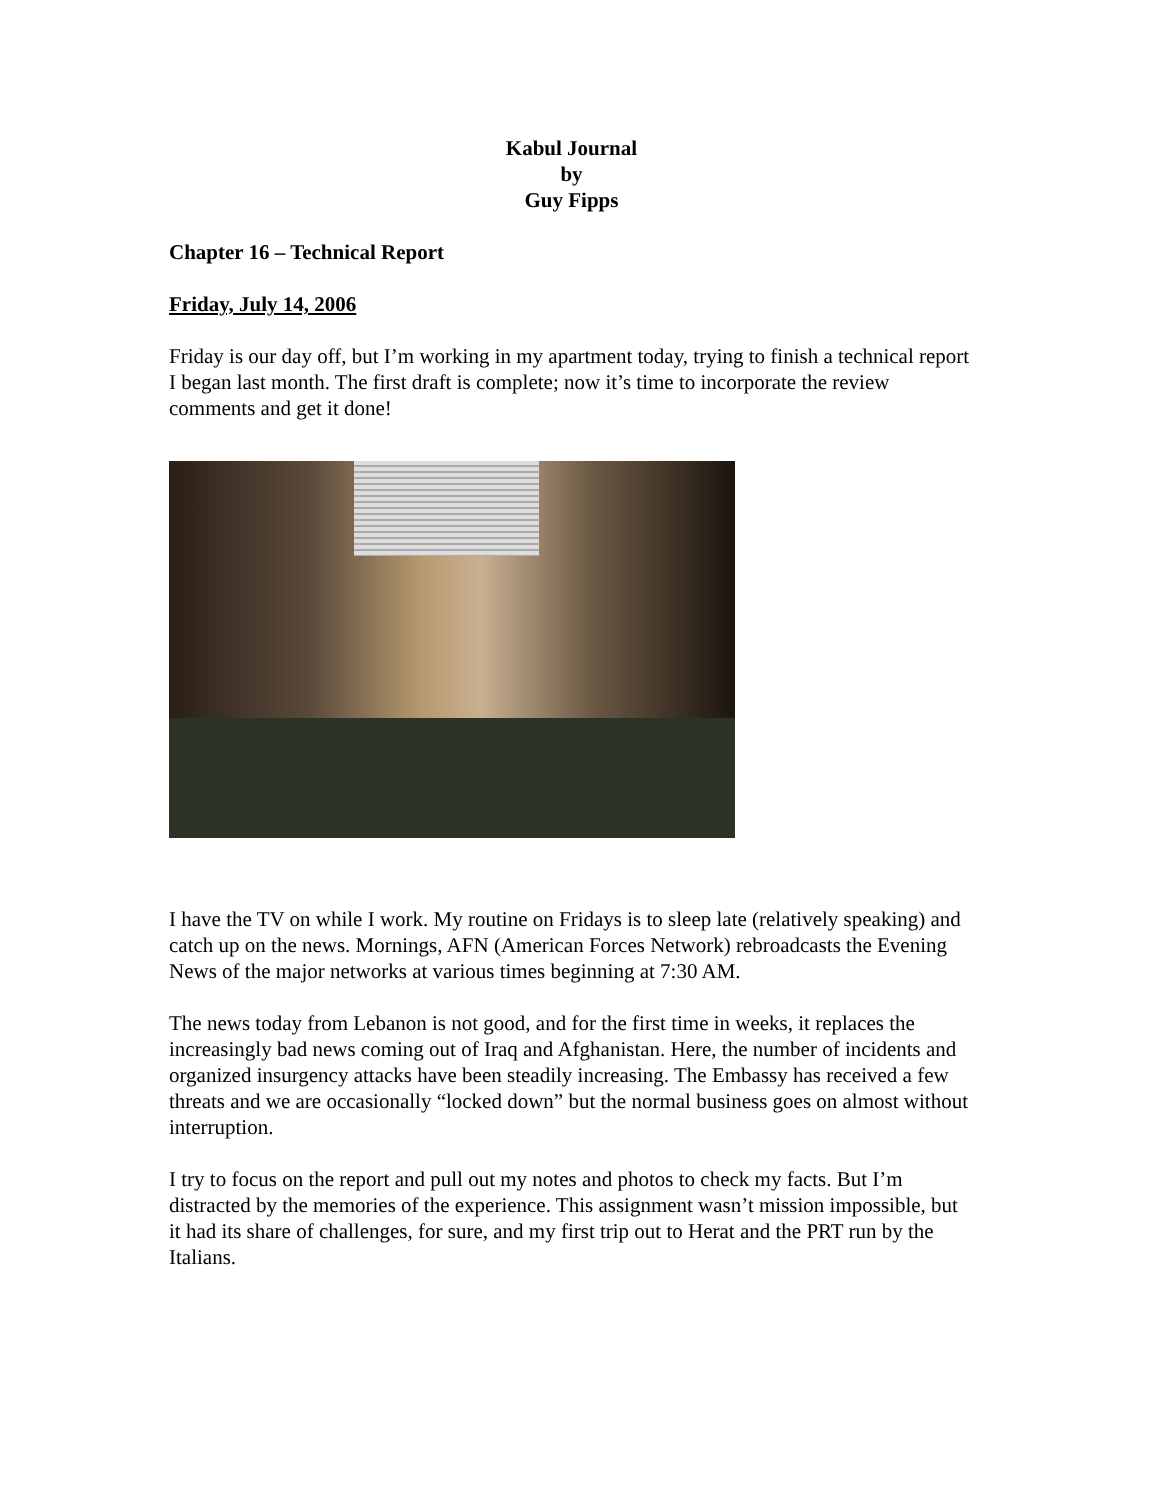Kabul Journal
by
Guy Fipps
Chapter 16 – Technical Report
Friday, July 14, 2006
Friday is our day off, but I’m working in my apartment today, trying to finish a technical report I began last month. The first draft is complete; now it’s time to incorporate the review comments and get it done!
I have the TV on while I work. My routine on Fridays is to sleep late (relatively speaking) and catch up on the news. Mornings, AFN (American Forces Network) rebroadcasts the Evening News of the major networks at various times beginning at 7:30 AM.
The news today from Lebanon is not good, and for the first time in weeks, it replaces the increasingly bad news coming out of Iraq and Afghanistan. Here, the number of incidents and organized insurgency attacks have been steadily increasing. The Embassy has received a few threats and we are occasionally “locked down” but the normal business goes on almost without interruption.
I try to focus on the report and pull out my notes and photos to check my facts. But I’m distracted by the memories of the experience. This assignment wasn’t mission impossible, but it had its share of challenges, for sure, and my first trip out to Herat and the PRT run by the Italians.